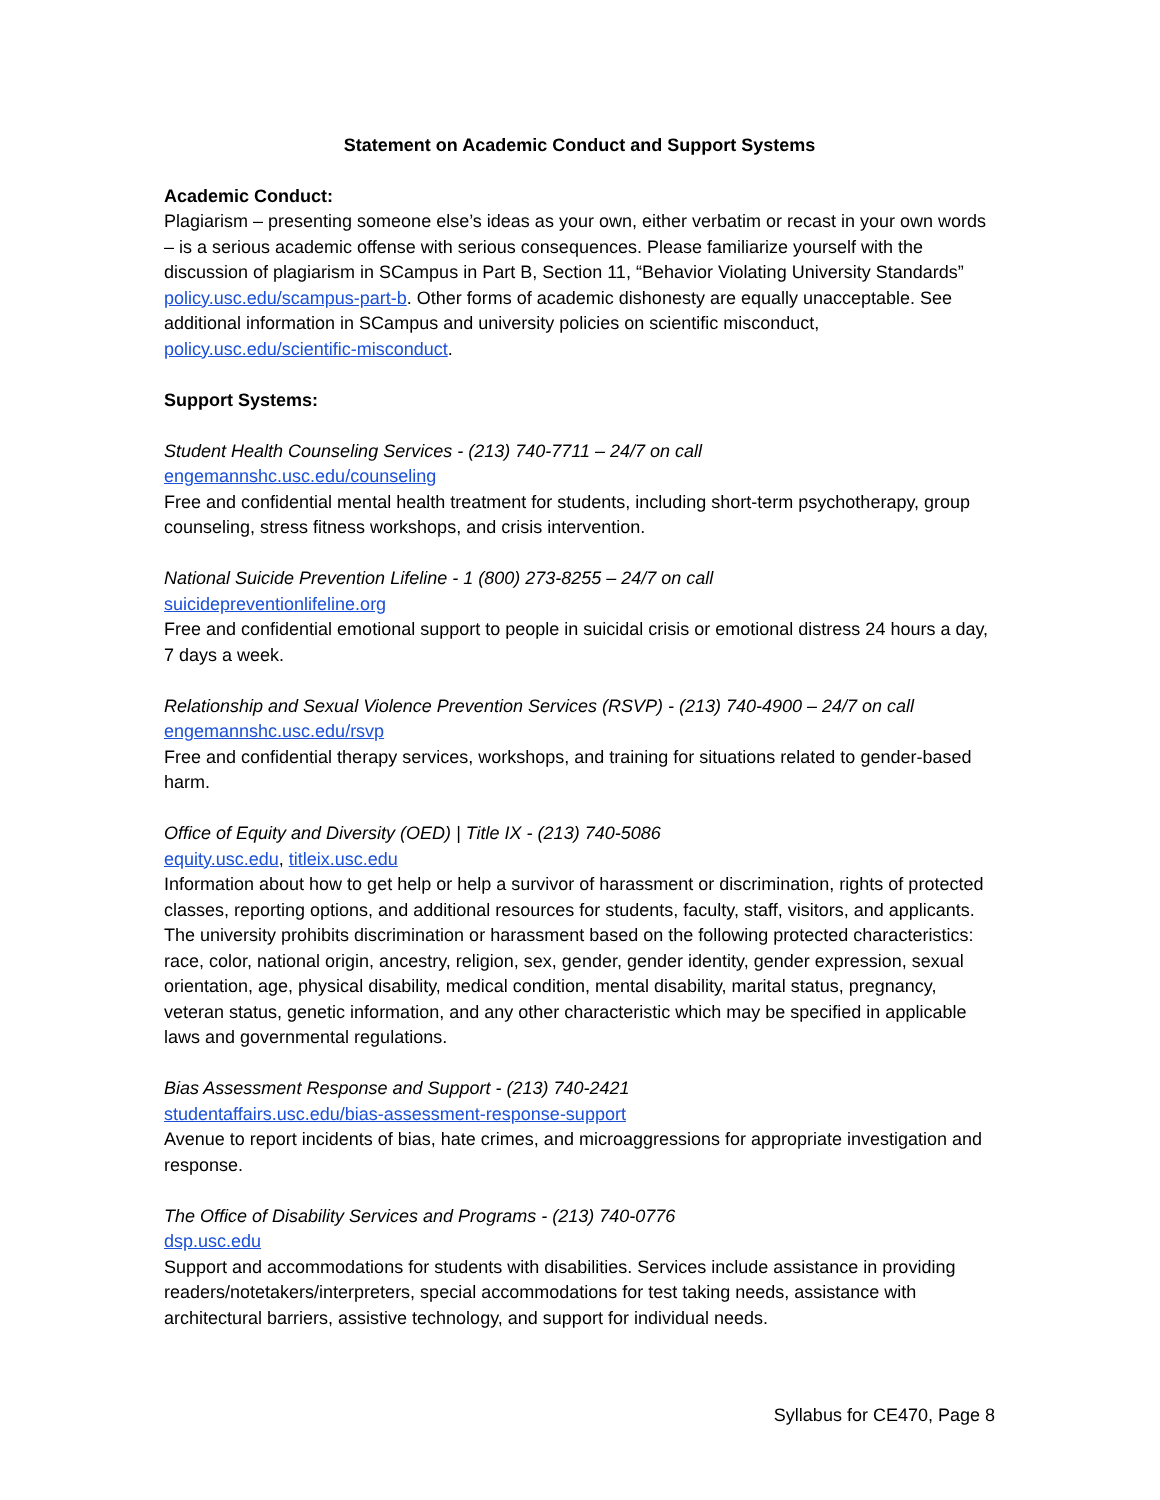Statement on Academic Conduct and Support Systems
Academic Conduct:
Plagiarism – presenting someone else’s ideas as your own, either verbatim or recast in your own words – is a serious academic offense with serious consequences. Please familiarize yourself with the discussion of plagiarism in SCampus in Part B, Section 11, “Behavior Violating University Standards” policy.usc.edu/scampus-part-b. Other forms of academic dishonesty are equally unacceptable. See additional information in SCampus and university policies on scientific misconduct, policy.usc.edu/scientific-misconduct.
Support Systems:
Student Health Counseling Services - (213) 740-7711 – 24/7 on call
engemannshc.usc.edu/counseling
Free and confidential mental health treatment for students, including short-term psychotherapy, group counseling, stress fitness workshops, and crisis intervention.
National Suicide Prevention Lifeline - 1 (800) 273-8255 – 24/7 on call
suicidepreventionlifeline.org
Free and confidential emotional support to people in suicidal crisis or emotional distress 24 hours a day, 7 days a week.
Relationship and Sexual Violence Prevention Services (RSVP) - (213) 740-4900 – 24/7 on call
engemannshc.usc.edu/rsvp
Free and confidential therapy services, workshops, and training for situations related to gender-based harm.
Office of Equity and Diversity (OED) | Title IX - (213) 740-5086
equity.usc.edu, titleix.usc.edu
Information about how to get help or help a survivor of harassment or discrimination, rights of protected classes, reporting options, and additional resources for students, faculty, staff, visitors, and applicants. The university prohibits discrimination or harassment based on the following protected characteristics: race, color, national origin, ancestry, religion, sex, gender, gender identity, gender expression, sexual orientation, age, physical disability, medical condition, mental disability, marital status, pregnancy, veteran status, genetic information, and any other characteristic which may be specified in applicable laws and governmental regulations.
Bias Assessment Response and Support - (213) 740-2421
studentaffairs.usc.edu/bias-assessment-response-support
Avenue to report incidents of bias, hate crimes, and microaggressions for appropriate investigation and response.
The Office of Disability Services and Programs - (213) 740-0776
dsp.usc.edu
Support and accommodations for students with disabilities. Services include assistance in providing readers/notetakers/interpreters, special accommodations for test taking needs, assistance with architectural barriers, assistive technology, and support for individual needs.
Syllabus for CE470, Page 8